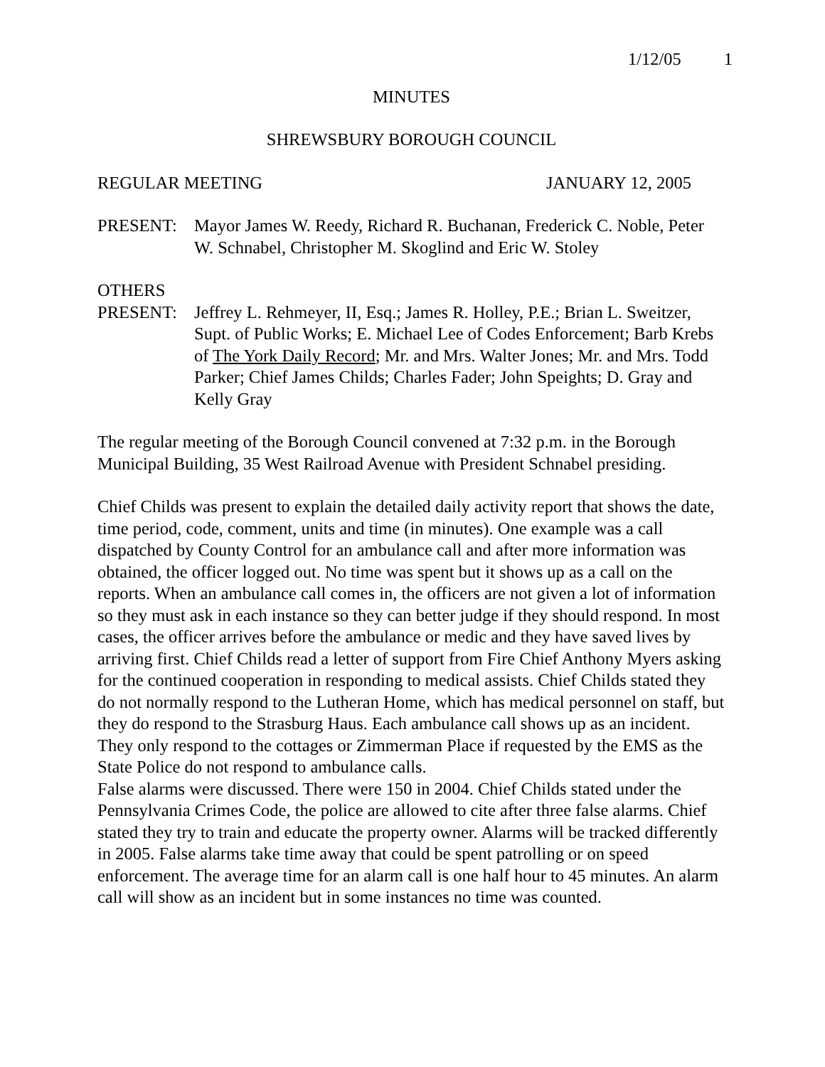1/12/05 1
MINUTES
SHREWSBURY BOROUGH COUNCIL
REGULAR MEETING JANUARY 12, 2005
PRESENT: Mayor James W. Reedy, Richard R. Buchanan, Frederick C. Noble, Peter W. Schnabel, Christopher M. Skoglind and Eric W. Stoley
OTHERS
PRESENT: Jeffrey L. Rehmeyer, II, Esq.; James R. Holley, P.E.; Brian L. Sweitzer, Supt. of Public Works; E. Michael Lee of Codes Enforcement; Barb Krebs of The York Daily Record; Mr. and Mrs. Walter Jones; Mr. and Mrs. Todd Parker; Chief James Childs; Charles Fader; John Speights; D. Gray and Kelly Gray
The regular meeting of the Borough Council convened at 7:32 p.m. in the Borough Municipal Building, 35 West Railroad Avenue with President Schnabel presiding.
Chief Childs was present to explain the detailed daily activity report that shows the date, time period, code, comment, units and time (in minutes). One example was a call dispatched by County Control for an ambulance call and after more information was obtained, the officer logged out. No time was spent but it shows up as a call on the reports. When an ambulance call comes in, the officers are not given a lot of information so they must ask in each instance so they can better judge if they should respond. In most cases, the officer arrives before the ambulance or medic and they have saved lives by arriving first. Chief Childs read a letter of support from Fire Chief Anthony Myers asking for the continued cooperation in responding to medical assists. Chief Childs stated they do not normally respond to the Lutheran Home, which has medical personnel on staff, but they do respond to the Strasburg Haus. Each ambulance call shows up as an incident. They only respond to the cottages or Zimmerman Place if requested by the EMS as the State Police do not respond to ambulance calls.
False alarms were discussed. There were 150 in 2004. Chief Childs stated under the Pennsylvania Crimes Code, the police are allowed to cite after three false alarms. Chief stated they try to train and educate the property owner. Alarms will be tracked differently in 2005. False alarms take time away that could be spent patrolling or on speed enforcement. The average time for an alarm call is one half hour to 45 minutes. An alarm call will show as an incident but in some instances no time was counted.